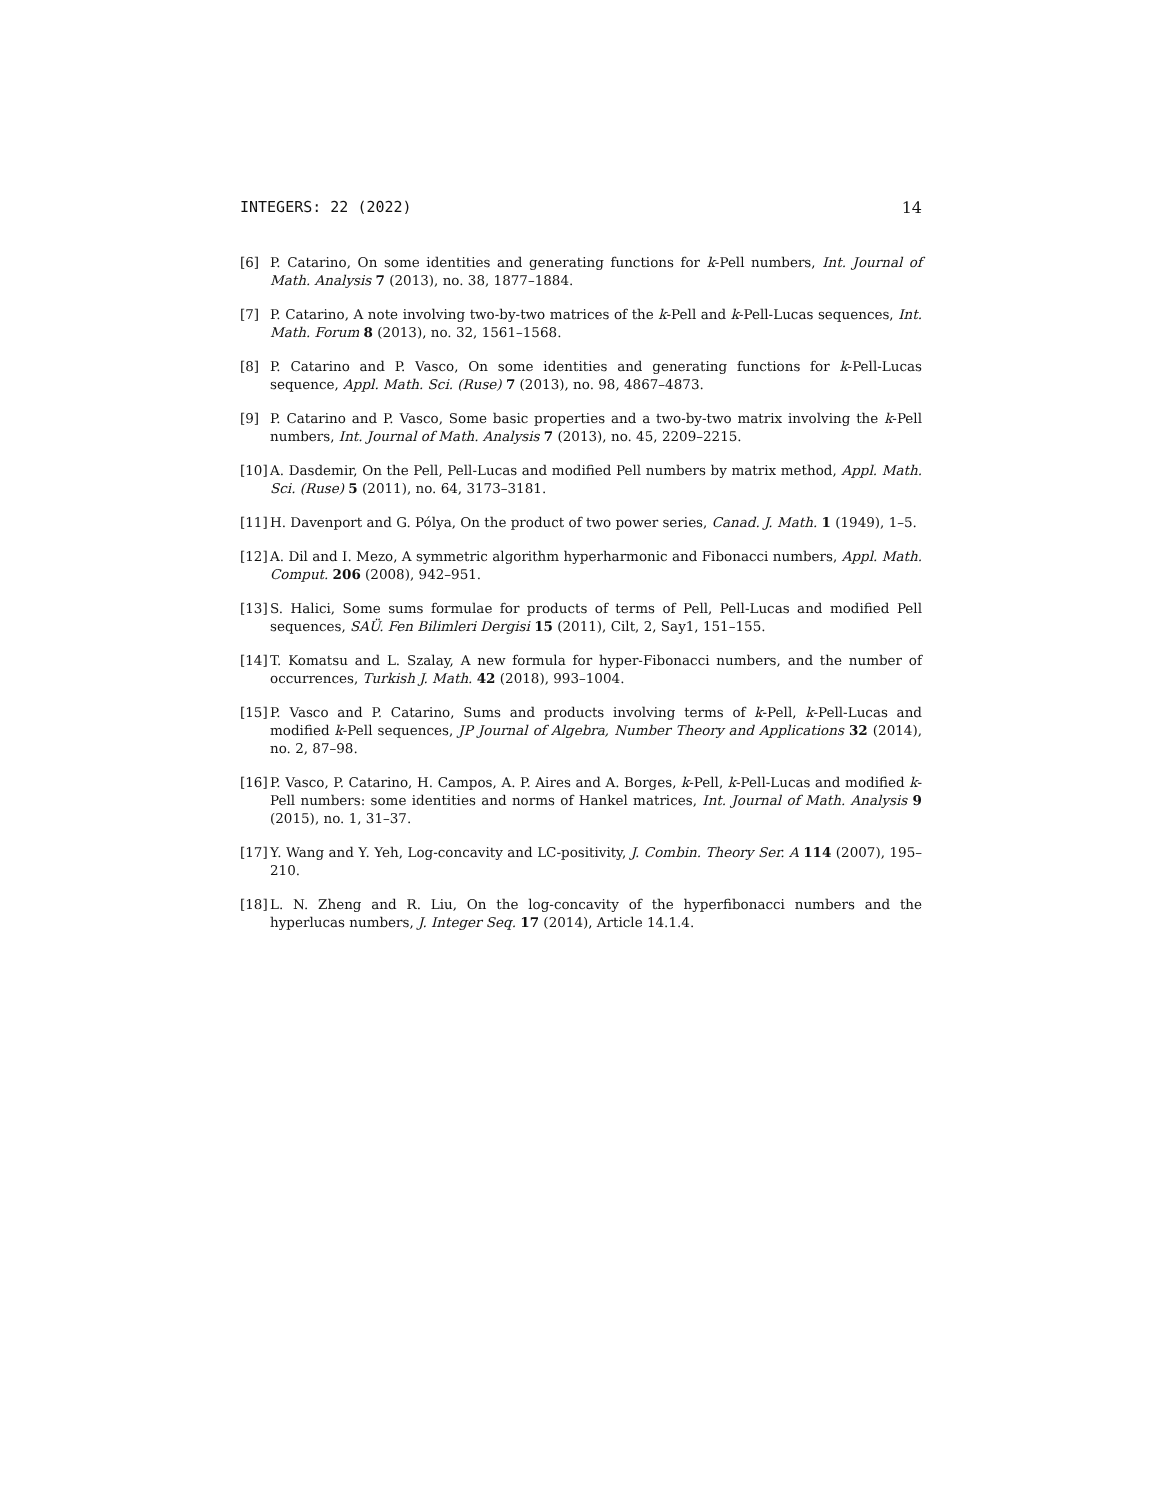INTEGERS: 22 (2022) 14
[6] P. Catarino, On some identities and generating functions for k-Pell numbers, Int. Journal of Math. Analysis 7 (2013), no. 38, 1877–1884.
[7] P. Catarino, A note involving two-by-two matrices of the k-Pell and k-Pell-Lucas sequences, Int. Math. Forum 8 (2013), no. 32, 1561–1568.
[8] P. Catarino and P. Vasco, On some identities and generating functions for k-Pell-Lucas sequence, Appl. Math. Sci. (Ruse) 7 (2013), no. 98, 4867–4873.
[9] P. Catarino and P. Vasco, Some basic properties and a two-by-two matrix involving the k-Pell numbers, Int. Journal of Math. Analysis 7 (2013), no. 45, 2209–2215.
[10] A. Dasdemir, On the Pell, Pell-Lucas and modified Pell numbers by matrix method, Appl. Math. Sci. (Ruse) 5 (2011), no. 64, 3173–3181.
[11] H. Davenport and G. Pólya, On the product of two power series, Canad. J. Math. 1 (1949), 1–5.
[12] A. Dil and I. Mezo, A symmetric algorithm hyperharmonic and Fibonacci numbers, Appl. Math. Comput. 206 (2008), 942–951.
[13] S. Halici, Some sums formulae for products of terms of Pell, Pell-Lucas and modified Pell sequences, SAÜ. Fen Bilimleri Dergisi 15 (2011), Cilt, 2, Say1, 151–155.
[14] T. Komatsu and L. Szalay, A new formula for hyper-Fibonacci numbers, and the number of occurrences, Turkish J. Math. 42 (2018), 993–1004.
[15] P. Vasco and P. Catarino, Sums and products involving terms of k-Pell, k-Pell-Lucas and modified k-Pell sequences, JP Journal of Algebra, Number Theory and Applications 32 (2014), no. 2, 87–98.
[16] P. Vasco, P. Catarino, H. Campos, A. P. Aires and A. Borges, k-Pell, k-Pell-Lucas and modified k-Pell numbers: some identities and norms of Hankel matrices, Int. Journal of Math. Analysis 9 (2015), no. 1, 31–37.
[17] Y. Wang and Y. Yeh, Log-concavity and LC-positivity, J. Combin. Theory Ser. A 114 (2007), 195–210.
[18] L. N. Zheng and R. Liu, On the log-concavity of the hyperfibonacci numbers and the hyperlucas numbers, J. Integer Seq. 17 (2014), Article 14.1.4.